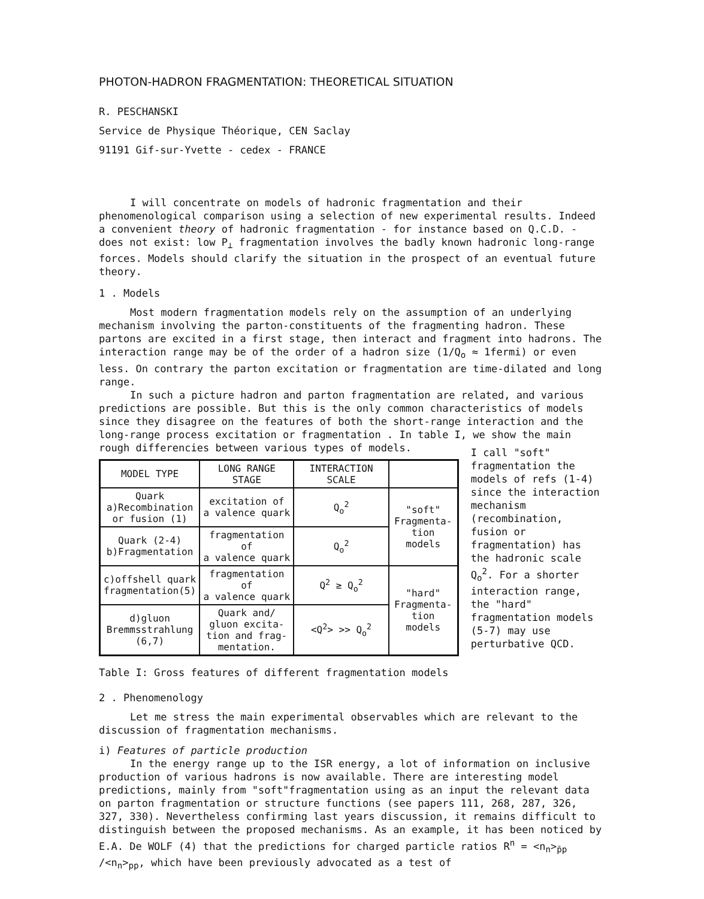PHOTON-HADRON FRAGMENTATION: THEORETICAL SITUATION
R. PESCHANSKI
Service de Physique Théorique, CEN Saclay
91191 Gif-sur-Yvette - cedex - FRANCE
I will concentrate on models of hadronic fragmentation and their phenomenological comparison using a selection of new experimental results. Indeed a convenient theory of hadronic fragmentation - for instance based on Q.C.D. - does not exist: low P<sub>⊥</sub> fragmentation involves the badly known hadronic long-range forces. Models should clarify the situation in the prospect of an eventual future theory.
1 . Models
Most modern fragmentation models rely on the assumption of an underlying mechanism involving the parton-constituents of the fragmenting hadron. These partons are excited in a first stage, then interact and fragment into hadrons. The interaction range may be of the order of a hadron size (1/Q<sub>o</sub> ≈ 1fermi) or even less. On contrary the parton excitation or fragmentation are time-dilated and long range.
In such a picture hadron and parton fragmentation are related, and various predictions are possible. But this is the only common characteristics of models since they disagree on the features of both the short-range interaction and the long-range process excitation or fragmentation . In table I, we show the main rough differencies between various types of models.
| MODEL TYPE | LONG RANGE STAGE | INTERACTION SCALE | |
| --- | --- | --- | --- |
| Quark a)Recombination or fusion (1) | excitation of a valence quark | Q<sub>o</sub><sup>2</sup> | "soft" Fragmenta- tion models |
| Quark (2-4) b)Fragmentation | fragmentation of a valence quark | Q<sub>o</sub><sup>2</sup> | |
| c)offshell quark fragmentation(5) | fragmentation of a valence quark | Q<sup>2</sup> ≥ Q<sub>o</sub><sup>2</sup> | "hard" Fragmenta- tion models |
| d)gluon Bremmsstrahlung (6,7) | Quark and/ gluon excita- tion and frag- mentation. | <Q<sup>2</sup>> >> Q<sub>o</sub><sup>2</sup> | |
I call "soft" fragmentation the models of refs (1-4) since the interaction mechanism (recombination, fusion or fragmentation) has the hadronic scale Q<sub>o</sub><sup>2</sup>. For a shorter interaction range, the "hard" fragmentation models (5-7) may use perturbative QCD.
Table I: Gross features of different fragmentation models
2 . Phenomenology
Let me stress the main experimental observables which are relevant to the discussion of fragmentation mechanisms.
i) Features of particle production
In the energy range up to the ISR energy, a lot of information on inclusive production of various hadrons is now available. There are interesting model predictions, mainly from "soft"fragmentation using as an input the relevant data on parton fragmentation or structure functions (see papers 111, 268, 287, 326, 327, 330). Nevertheless confirming last years discussion, it remains difficult to distinguish between the proposed mechanisms. As an example, it has been noticed by E.A. De WOLF (4) that the predictions for charged particle ratios R<sup>n</sup> = <n<sub>n</sub>><sub>p̄p</sub> /<n<sub>n</sub>><sub>pp</sub>, which have been previously advocated as a test of